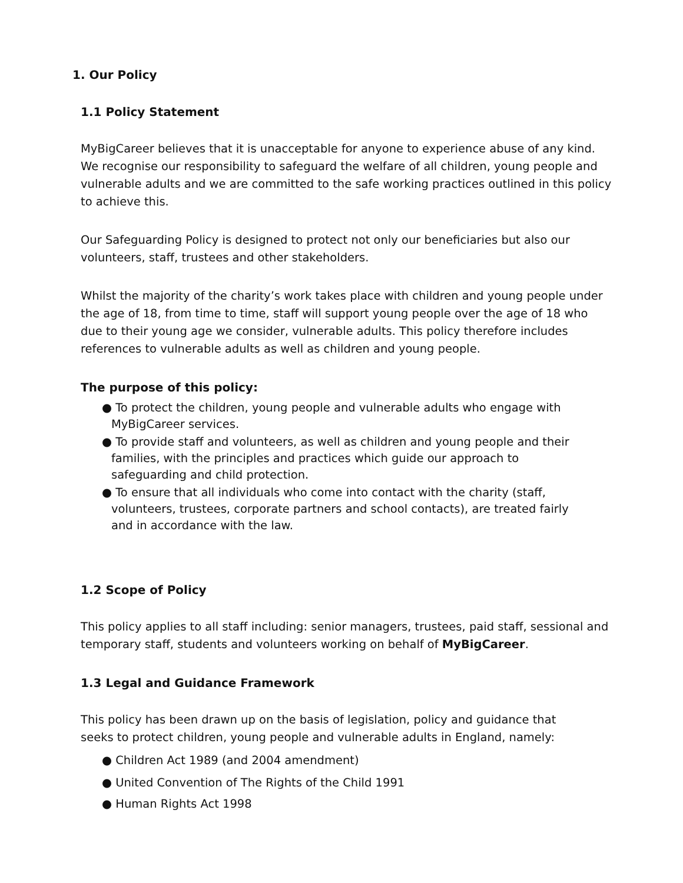1. Our Policy
1.1 Policy Statement
MyBigCareer believes that it is unacceptable for anyone to experience abuse of any kind. We recognise our responsibility to safeguard the welfare of all children, young people and vulnerable adults and we are committed to the safe working practices outlined in this policy to achieve this.
Our Safeguarding Policy is designed to protect not only our beneficiaries but also our volunteers, staff, trustees and other stakeholders.
Whilst the majority of the charity’s work takes place with children and young people under the age of 18, from time to time, staff will support young people over the age of 18 who due to their young age we consider, vulnerable adults. This policy therefore includes references to vulnerable adults as well as children and young people.
The purpose of this policy:
● To protect the children, young people and vulnerable adults who engage with MyBigCareer services.
● To provide staff and volunteers, as well as children and young people and their families, with the principles and practices which guide our approach to safeguarding and child protection.
● To ensure that all individuals who come into contact with the charity (staff, volunteers, trustees, corporate partners and school contacts), are treated fairly and in accordance with the law.
1.2 Scope of Policy
This policy applies to all staff including: senior managers, trustees, paid staff, sessional and temporary staff, students and volunteers working on behalf of MyBigCareer.
1.3 Legal and Guidance Framework
This policy has been drawn up on the basis of legislation, policy and guidance that seeks to protect children, young people and vulnerable adults in England, namely:
● Children Act 1989 (and 2004 amendment)
● United Convention of The Rights of the Child 1991
● Human Rights Act 1998